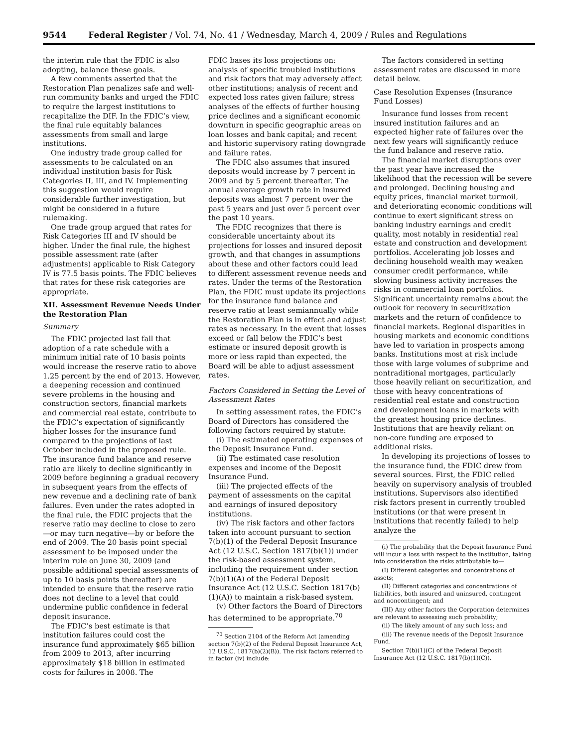9544 Federal Register / Vol. 74, No. 41 / Wednesday, March 4, 2009 / Rules and Regulations
the interim rule that the FDIC is also adopting, balance these goals.
A few comments asserted that the Restoration Plan penalizes safe and well-run community banks and urged the FDIC to require the largest institutions to recapitalize the DIF. In the FDIC’s view, the final rule equitably balances assessments from small and large institutions.
One industry trade group called for assessments to be calculated on an individual institution basis for Risk Categories II, III, and IV. Implementing this suggestion would require considerable further investigation, but might be considered in a future rulemaking.
One trade group argued that rates for Risk Categories III and IV should be higher. Under the final rule, the highest possible assessment rate (after adjustments) applicable to Risk Category IV is 77.5 basis points. The FDIC believes that rates for these risk categories are appropriate.
XII. Assessment Revenue Needs Under the Restoration Plan
Summary
The FDIC projected last fall that adoption of a rate schedule with a minimum initial rate of 10 basis points would increase the reserve ratio to above 1.25 percent by the end of 2013. However, a deepening recession and continued severe problems in the housing and construction sectors, financial markets and commercial real estate, contribute to the FDIC’s expectation of significantly higher losses for the insurance fund compared to the projections of last October included in the proposed rule. The insurance fund balance and reserve ratio are likely to decline significantly in 2009 before beginning a gradual recovery in subsequent years from the effects of new revenue and a declining rate of bank failures. Even under the rates adopted in the final rule, the FDIC projects that the reserve ratio may decline to close to zero—or may turn negative—by or before the end of 2009. The 20 basis point special assessment to be imposed under the interim rule on June 30, 2009 (and possible additional special assessments of up to 10 basis points thereafter) are intended to ensure that the reserve ratio does not decline to a level that could undermine public confidence in federal deposit insurance.
The FDIC’s best estimate is that institution failures could cost the insurance fund approximately $65 billion from 2009 to 2013, after incurring approximately $18 billion in estimated costs for failures in 2008. The
FDIC bases its loss projections on: analysis of specific troubled institutions and risk factors that may adversely affect other institutions; analysis of recent and expected loss rates given failure; stress analyses of the effects of further housing price declines and a significant economic downturn in specific geographic areas on loan losses and bank capital; and recent and historic supervisory rating downgrade and failure rates.
The FDIC also assumes that insured deposits would increase by 7 percent in 2009 and by 5 percent thereafter. The annual average growth rate in insured deposits was almost 7 percent over the past 5 years and just over 5 percent over the past 10 years.
The FDIC recognizes that there is considerable uncertainty about its projections for losses and insured deposit growth, and that changes in assumptions about these and other factors could lead to different assessment revenue needs and rates. Under the terms of the Restoration Plan, the FDIC must update its projections for the insurance fund balance and reserve ratio at least semiannually while the Restoration Plan is in effect and adjust rates as necessary. In the event that losses exceed or fall below the FDIC’s best estimate or insured deposit growth is more or less rapid than expected, the Board will be able to adjust assessment rates.
Factors Considered in Setting the Level of Assessment Rates
In setting assessment rates, the FDIC’s Board of Directors has considered the following factors required by statute:
(i) The estimated operating expenses of the Deposit Insurance Fund.
(ii) The estimated case resolution expenses and income of the Deposit Insurance Fund.
(iii) The projected effects of the payment of assessments on the capital and earnings of insured depository institutions.
(iv) The risk factors and other factors taken into account pursuant to section 7(b)(1) of the Federal Deposit Insurance Act (12 U.S.C. Section 1817(b)(1)) under the risk-based assessment system, including the requirement under section 7(b)(1)(A) of the Federal Deposit Insurance Act (12 U.S.C. Section 1817(b)(1)(A)) to maintain a risk-based system.
(v) Other factors the Board of Directors has determined to be appropriate.<sup>70</sup>
<sup>70</sup> Section 2104 of the Reform Act (amending section 7(b)(2) of the Federal Deposit Insurance Act, 12 U.S.C. 1817(b)(2)(B)). The risk factors referred to in factor (iv) include:
The factors considered in setting assessment rates are discussed in more detail below.
Case Resolution Expenses (Insurance Fund Losses)
Insurance fund losses from recent insured institution failures and an expected higher rate of failures over the next few years will significantly reduce the fund balance and reserve ratio.
The financial market disruptions over the past year have increased the likelihood that the recession will be severe and prolonged. Declining housing and equity prices, financial market turmoil, and deteriorating economic conditions will continue to exert significant stress on banking industry earnings and credit quality, most notably in residential real estate and construction and development portfolios. Accelerating job losses and declining household wealth may weaken consumer credit performance, while slowing business activity increases the risks in commercial loan portfolios. Significant uncertainty remains about the outlook for recovery in securitization markets and the return of confidence to financial markets. Regional disparities in housing markets and economic conditions have led to variation in prospects among banks. Institutions most at risk include those with large volumes of subprime and nontraditional mortgages, particularly those heavily reliant on securitization, and those with heavy concentrations of residential real estate and construction and development loans in markets with the greatest housing price declines. Institutions that are heavily reliant on non-core funding are exposed to additional risks.
In developing its projections of losses to the insurance fund, the FDIC drew from several sources. First, the FDIC relied heavily on supervisory analysis of troubled institutions. Supervisors also identified risk factors present in currently troubled institutions (or that were present in institutions that recently failed) to help analyze the
(i) The probability that the Deposit Insurance Fund will incur a loss with respect to the institution, taking into consideration the risks attributable to—
(I) Different categories and concentrations of assets;
(II) Different categories and concentrations of liabilities, both insured and uninsured, contingent and noncontingent; and
(III) Any other factors the Corporation determines are relevant to assessing such probability;
(ii) The likely amount of any such loss; and
(iii) The revenue needs of the Deposit Insurance Fund.
Section 7(b)(1)(C) of the Federal Deposit Insurance Act (12 U.S.C. 1817(b)(1)(C)).